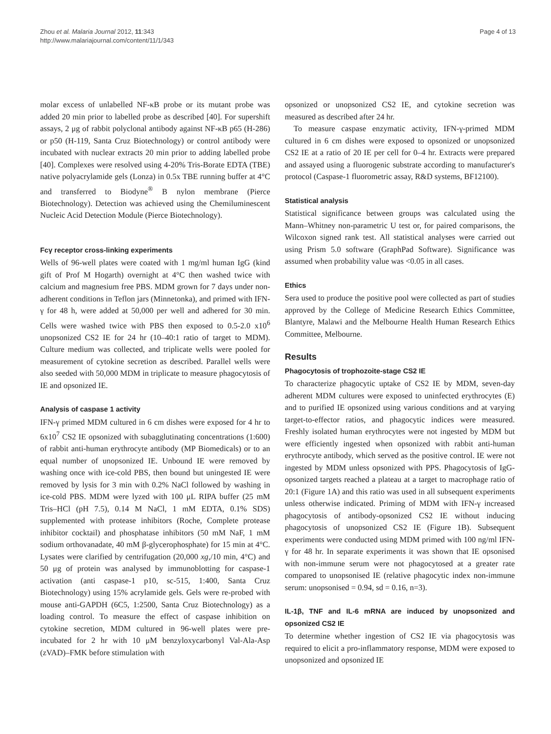Zhou et al. Malaria Journal 2012, 11:343
http://www.malariajournal.com/content/11/1/343
Page 4 of 13
molar excess of unlabelled NF-κB probe or its mutant probe was added 20 min prior to labelled probe as described [40]. For supershift assays, 2 μg of rabbit polyclonal antibody against NF-κB p65 (H-286) or p50 (H-119, Santa Cruz Biotechnology) or control antibody were incubated with nuclear extracts 20 min prior to adding labelled probe [40]. Complexes were resolved using 4-20% Tris-Borate EDTA (TBE) native polyacrylamide gels (Lonza) in 0.5x TBE running buffer at 4°C and transferred to Biodyne<sup>®</sup> B nylon membrane (Pierce Biotechnology). Detection was achieved using the Chemiluminescent Nucleic Acid Detection Module (Pierce Biotechnology).
Fcγ receptor cross-linking experiments
Wells of 96-well plates were coated with 1 mg/ml human IgG (kind gift of Prof M Hogarth) overnight at 4°C then washed twice with calcium and magnesium free PBS. MDM grown for 7 days under non-adherent conditions in Teflon jars (Minnetonka), and primed with IFN-γ for 48 h, were added at 50,000 per well and adhered for 30 min. Cells were washed twice with PBS then exposed to 0.5-2.0 x10<sup>6</sup> unopsonized CS2 IE for 24 hr (10–40:1 ratio of target to MDM). Culture medium was collected, and triplicate wells were pooled for measurement of cytokine secretion as described. Parallel wells were also seeded with 50,000 MDM in triplicate to measure phagocytosis of IE and opsonized IE.
Analysis of caspase 1 activity
IFN-γ primed MDM cultured in 6 cm dishes were exposed for 4 hr to 6x10<sup>7</sup> CS2 IE opsonized with subagglutinating concentrations (1:600) of rabbit anti-human erythrocyte antibody (MP Biomedicals) or to an equal number of unopsonized IE. Unbound IE were removed by washing once with ice-cold PBS, then bound but uningested IE were removed by lysis for 3 min with 0.2% NaCl followed by washing in ice-cold PBS. MDM were lyzed with 100 μL RIPA buffer (25 mM Tris–HCl (pH 7.5), 0.14 M NaCl, 1 mM EDTA, 0.1% SDS) supplemented with protease inhibitors (Roche, Complete protease inhibitor cocktail) and phosphatase inhibitors (50 mM NaF, 1 mM sodium orthovanadate, 40 mM β-glycerophosphate) for 15 min at 4°C. Lysates were clarified by centrifugation (20,000 xg,/10 min, 4°C) and 50 μg of protein was analysed by immunoblotting for caspase-1 activation (anti caspase-1 p10, sc-515, 1:400, Santa Cruz Biotechnology) using 15% acrylamide gels. Gels were re-probed with mouse anti-GAPDH (6C5, 1:2500, Santa Cruz Biotechnology) as a loading control. To measure the effect of caspase inhibition on cytokine secretion, MDM cultured in 96-well plates were pre-incubated for 2 hr with 10 μM benzyloxycarbonyl Val-Ala-Asp (zVAD)–FMK before stimulation with
opsonized or unopsonized CS2 IE, and cytokine secretion was measured as described after 24 hr.
To measure caspase enzymatic activity, IFN-γ-primed MDM cultured in 6 cm dishes were exposed to opsonized or unopsonized CS2 IE at a ratio of 20 IE per cell for 0–4 hr. Extracts were prepared and assayed using a fluorogenic substrate according to manufacturer's protocol (Caspase-1 fluorometric assay, R&D systems, BF12100).
Statistical analysis
Statistical significance between groups was calculated using the Mann–Whitney non-parametric U test or, for paired comparisons, the Wilcoxon signed rank test. All statistical analyses were carried out using Prism 5.0 software (GraphPad Software). Significance was assumed when probability value was <0.05 in all cases.
Ethics
Sera used to produce the positive pool were collected as part of studies approved by the College of Medicine Research Ethics Committee, Blantyre, Malawi and the Melbourne Health Human Research Ethics Committee, Melbourne.
Results
Phagocytosis of trophozoite-stage CS2 IE
To characterize phagocytic uptake of CS2 IE by MDM, seven-day adherent MDM cultures were exposed to uninfected erythrocytes (E) and to purified IE opsonized using various conditions and at varying target-to-effector ratios, and phagocytic indices were measured. Freshly isolated human erythrocytes were not ingested by MDM but were efficiently ingested when opsonized with rabbit anti-human erythrocyte antibody, which served as the positive control. IE were not ingested by MDM unless opsonized with PPS. Phagocytosis of IgG-opsonized targets reached a plateau at a target to macrophage ratio of 20:1 (Figure 1A) and this ratio was used in all subsequent experiments unless otherwise indicated. Priming of MDM with IFN-γ increased phagocytosis of antibody-opsonized CS2 IE without inducing phagocytosis of unopsonized CS2 IE (Figure 1B). Subsequent experiments were conducted using MDM primed with 100 ng/ml IFN-γ for 48 hr. In separate experiments it was shown that IE opsonised with non-immune serum were not phagocytosed at a greater rate compared to unopsonised IE (relative phagocytic index non-immune serum: unopsonised = 0.94, sd = 0.16, n=3).
IL-1β, TNF and IL-6 mRNA are induced by unopsonized and opsonized CS2 IE
To determine whether ingestion of CS2 IE via phagocytosis was required to elicit a pro-inflammatory response, MDM were exposed to unopsonized and opsonized IE